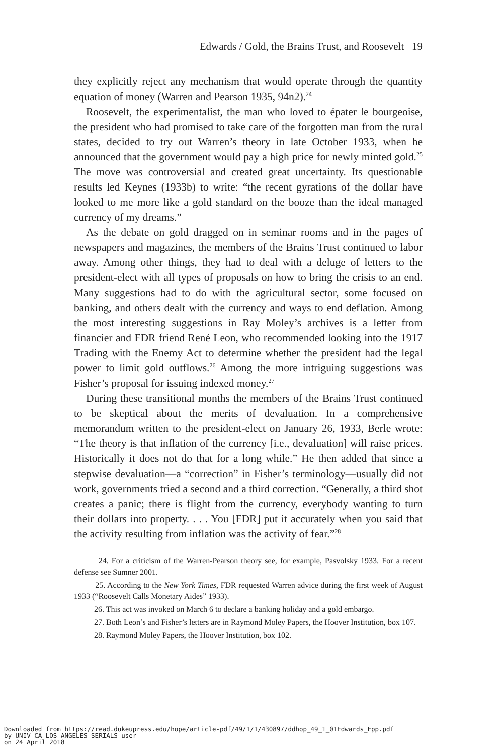Edwards / Gold, the Brains Trust, and Roosevelt 19
they explicitly reject any mechanism that would operate through the quantity equation of money (Warren and Pearson 1935, 94n2).<sup>24</sup>
Roosevelt, the experimentalist, the man who loved to épater le bourgeoise, the president who had promised to take care of the forgotten man from the rural states, decided to try out Warren’s theory in late October 1933, when he announced that the government would pay a high price for newly minted gold.<sup>25</sup> The move was controversial and created great uncertainty. Its questionable results led Keynes (1933b) to write: “the recent gyrations of the dollar have looked to me more like a gold standard on the booze than the ideal managed currency of my dreams.”
As the debate on gold dragged on in seminar rooms and in the pages of newspapers and magazines, the members of the Brains Trust continued to labor away. Among other things, they had to deal with a deluge of letters to the president-elect with all types of proposals on how to bring the crisis to an end. Many suggestions had to do with the agricultural sector, some focused on banking, and others dealt with the currency and ways to end deflation. Among the most interesting suggestions in Ray Moley’s archives is a letter from financier and FDR friend René Leon, who recommended looking into the 1917 Trading with the Enemy Act to determine whether the president had the legal power to limit gold outflows.<sup>26</sup> Among the more intriguing suggestions was Fisher’s proposal for issuing indexed money.<sup>27</sup>
During these transitional months the members of the Brains Trust continued to be skeptical about the merits of devaluation. In a comprehensive memorandum written to the president-elect on January 26, 1933, Berle wrote: “The theory is that inflation of the currency [i.e., devaluation] will raise prices. Historically it does not do that for a long while.” He then added that since a stepwise devaluation—a “correction” in Fisher’s terminology—usually did not work, governments tried a second and a third correction. “Generally, a third shot creates a panic; there is flight from the currency, everybody wanting to turn their dollars into property. . . . You [FDR] put it accurately when you said that the activity resulting from inflation was the activity of fear.”<sup>28</sup>
24. For a criticism of the Warren-Pearson theory see, for example, Pasvolsky 1933. For a recent defense see Sumner 2001.
25. According to the New York Times, FDR requested Warren advice during the first week of August 1933 (“Roosevelt Calls Monetary Aides” 1933).
26. This act was invoked on March 6 to declare a banking holiday and a gold embargo.
27. Both Leon’s and Fisher’s letters are in Raymond Moley Papers, the Hoover Institution, box 107.
28. Raymond Moley Papers, the Hoover Institution, box 102.
Downloaded from https://read.dukeupress.edu/hope/article-pdf/49/1/1/430897/ddhop_49_1_01Edwards_Fpp.pdf
by UNIV CA LOS ANGELES SERIALS user
on 24 April 2018